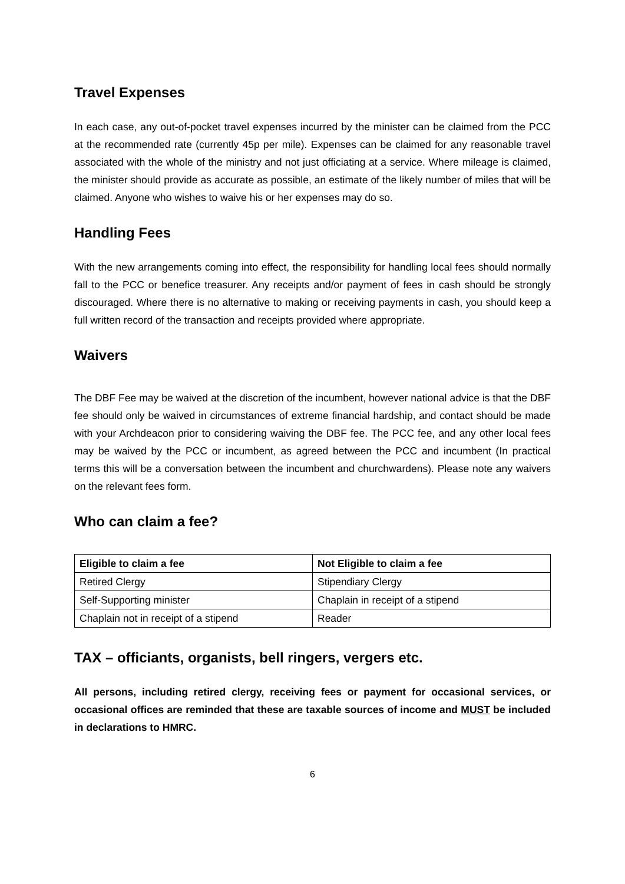Travel Expenses
In each case, any out-of-pocket travel expenses incurred by the minister can be claimed from the PCC at the recommended rate (currently 45p per mile). Expenses can be claimed for any reasonable travel associated with the whole of the ministry and not just officiating at a service. Where mileage is claimed, the minister should provide as accurate as possible, an estimate of the likely number of miles that will be claimed. Anyone who wishes to waive his or her expenses may do so.
Handling Fees
With the new arrangements coming into effect, the responsibility for handling local fees should normally fall to the PCC or benefice treasurer. Any receipts and/or payment of fees in cash should be strongly discouraged. Where there is no alternative to making or receiving payments in cash, you should keep a full written record of the transaction and receipts provided where appropriate.
Waivers
The DBF Fee may be waived at the discretion of the incumbent, however national advice is that the DBF fee should only be waived in circumstances of extreme financial hardship, and contact should be made with your Archdeacon prior to considering waiving the DBF fee. The PCC fee, and any other local fees may be waived by the PCC or incumbent, as agreed between the PCC and incumbent (In practical terms this will be a conversation between the incumbent and churchwardens). Please note any waivers on the relevant fees form.
Who can claim a fee?
| Eligible to claim a fee | Not Eligible to claim a fee |
| --- | --- |
| Retired Clergy | Stipendiary Clergy |
| Self-Supporting minister | Chaplain in receipt of a stipend |
| Chaplain not in receipt of a stipend | Reader |
TAX – officiants, organists, bell ringers, vergers etc.
All persons, including retired clergy, receiving fees or payment for occasional services, or occasional offices are reminded that these are taxable sources of income and MUST be included in declarations to HMRC.
6